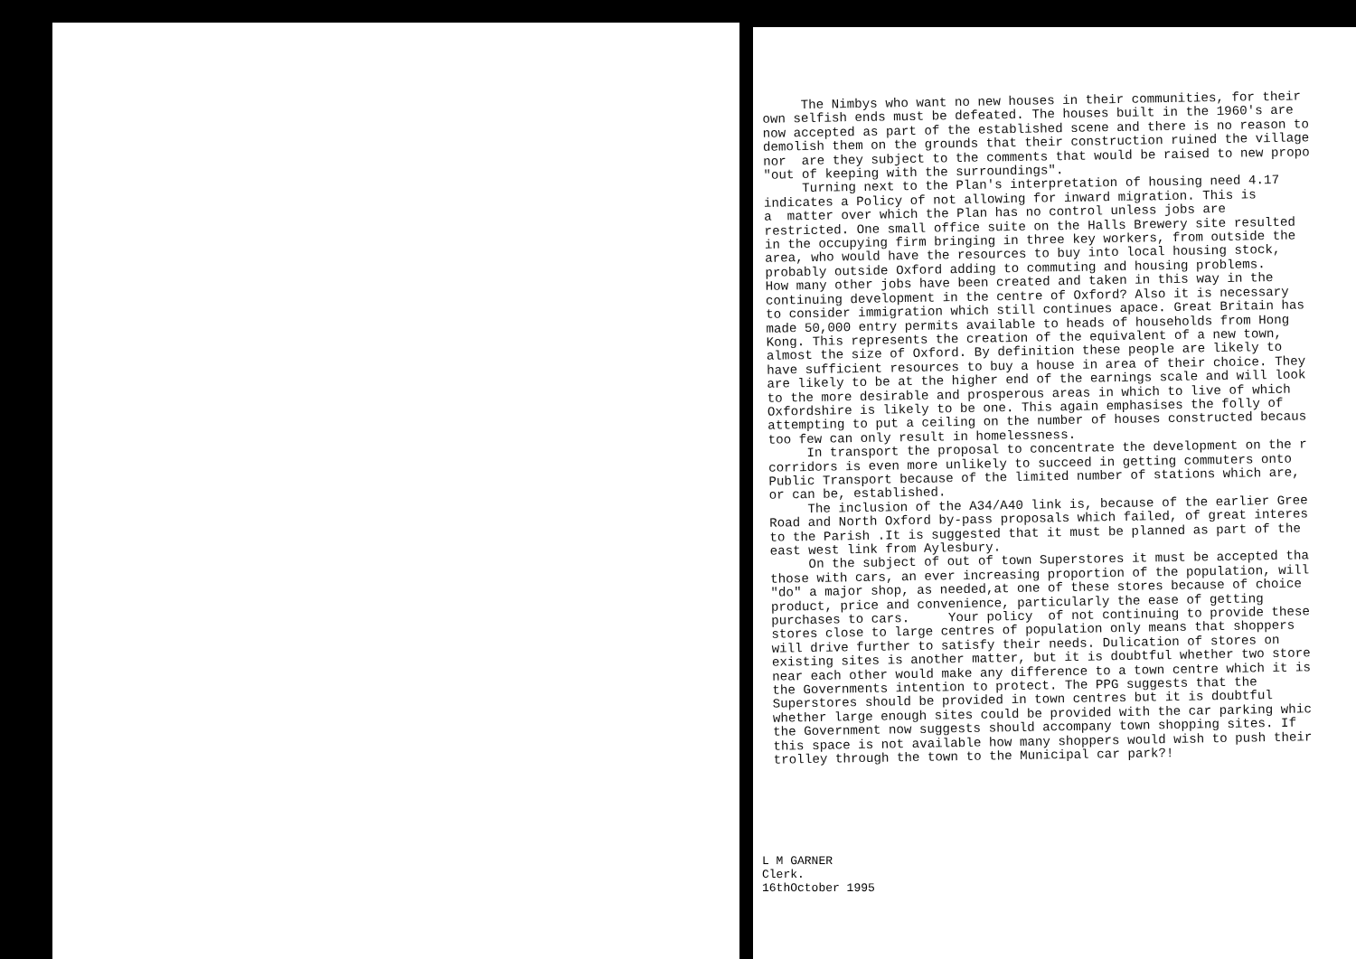The Nimbys who want no new houses in their communities, for their own selfish ends must be defeated. The houses built in the 1960's are now accepted as part of the established scene and there is no reason to demolish them on the grounds that their construction ruined the village nor are they subject to the comments that would be raised to new propo "out of keeping with the surroundings". Turning next to the Plan's interpretation of housing need 4.17 indicates a Policy of not allowing for inward migration. This is a matter over which the Plan has no control unless jobs are restricted. One small office suite on the Halls Brewery site resulted in the occupying firm bringing in three key workers, from outside the area, who would have the resources to buy into local housing stock, probably outside Oxford adding to commuting and housing problems. How many other jobs have been created and taken in this way in the continuing development in the centre of Oxford? Also it is necessary to consider immigration which still continues apace. Great Britain has made 50,000 entry permits available to heads of households from Hong Kong. This represents the creation of the equivalent of a new town, almost the size of Oxford. By definition these people are likely to have sufficient resources to buy a house in area of their choice. They are likely to be at the higher end of the earnings scale and will look to the more desirable and prosperous areas in which to live of which Oxfordshire is likely to be one. This again emphasises the folly of attempting to put a ceiling on the number of houses constructed becaus too few can only result in homelessness. In transport the proposal to concentrate the development on the r corridors is even more unlikely to succeed in getting commuters onto Public Transport because of the limited number of stations which are, or can be, established. The inclusion of the A34/A40 link is, because of the earlier Gree Road and North Oxford by-pass proposals which failed, of great interes to the Parish .It is suggested that it must be planned as part of the east west link from Aylesbury. On the subject of out of town Superstores it must be accepted tha those with cars, an ever increasing proportion of the population, will "do" a major shop, as needed,at one of these stores because of choice product, price and convenience, particularly the ease of getting purchases to cars. Your policy of not continuing to provide these stores close to large centres of population only means that shoppers will drive further to satisfy their needs. Dulication of stores on existing sites is another matter, but it is doubtful whether two store near each other would make any difference to a town centre which it is the Governments intention to protect. The PPG suggests that the Superstores should be provided in town centres but it is doubtful whether large enough sites could be provided with the car parking whic the Government now suggests should accompany town shopping sites. If this space is not available how many shoppers would wish to push their trolley through the town to the Municipal car park?!
L M GARNER Clerk. 16thOctober 1995